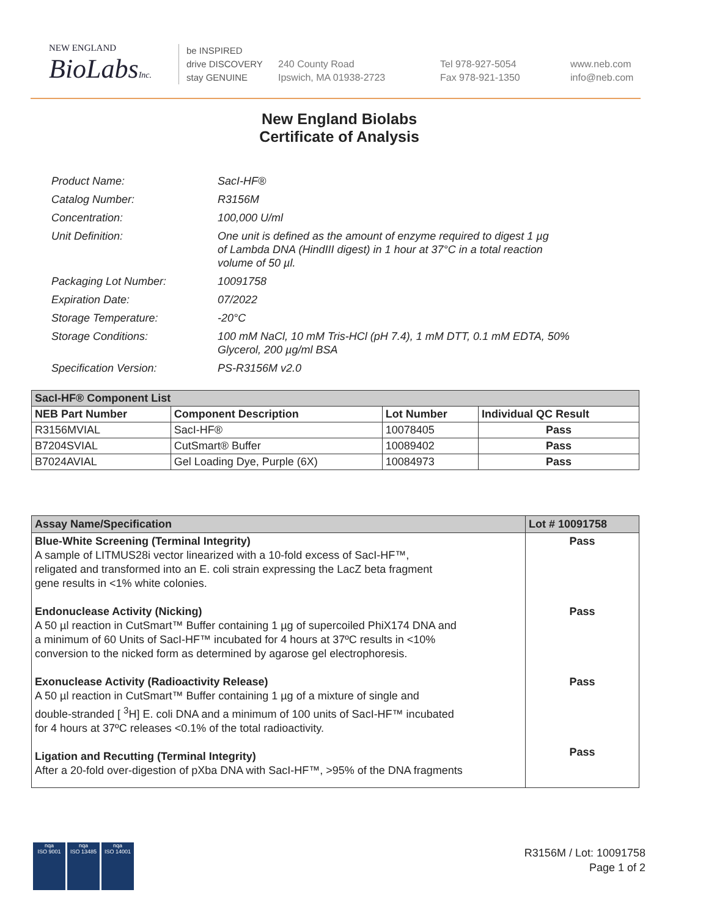NEW ENGLAND
BioLabsInc.
be INSPIRED
drive DISCOVERY
stay GENUINE
240 County Road
Ipswich, MA 01938-2723
Tel 978-927-5054
Fax 978-921-1350
www.neb.com
info@neb.com
New England Biolabs
Certificate of Analysis
| Product Name: | SacI-HF® |
| Catalog Number: | R3156M |
| Concentration: | 100,000 U/ml |
| Unit Definition: | One unit is defined as the amount of enzyme required to digest 1 µg of Lambda DNA (HindIII digest) in 1 hour at 37°C in a total reaction volume of 50 µl. |
| Packaging Lot Number: | 10091758 |
| Expiration Date: | 07/2022 |
| Storage Temperature: | -20°C |
| Storage Conditions: | 100 mM NaCl, 10 mM Tris-HCl (pH 7.4), 1 mM DTT, 0.1 mM EDTA, 50% Glycerol, 200 µg/ml BSA |
| Specification Version: | PS-R3156M v2.0 |
| SacI-HF® Component List | | | |
| --- | --- | --- | --- |
| NEB Part Number | Component Description | Lot Number | Individual QC Result |
| R3156MVIAL | SacI-HF® | 10078405 | Pass |
| B7204SVIAL | CutSmart® Buffer | 10089402 | Pass |
| B7024AVIAL | Gel Loading Dye, Purple (6X) | 10084973 | Pass |
| Assay Name/Specification | Lot # 10091758 |
| --- | --- |
| Blue-White Screening (Terminal Integrity) A sample of LITMUS28i vector linearized with a 10-fold excess of SacI-HF™, religated and transformed into an E. coli strain expressing the LacZ beta fragment gene results in <1% white colonies. Endonuclease Activity (Nicking) A 50 µl reaction in CutSmart™ Buffer containing 1 µg of supercoiled PhiX174 DNA and a minimum of 60 Units of SacI-HF™ incubated for 4 hours at 37ºC results in <10% conversion to the nicked form as determined by agarose gel electrophoresis. Exonuclease Activity (Radioactivity Release) A 50 µl reaction in CutSmart™ Buffer containing 1 µg of a mixture of single and double-stranded [ <sup>3</sup>H] E. coli DNA and a minimum of 100 units of SacI-HF™ incubated for 4 hours at 37ºC releases <0.1% of the total radioactivity. Ligation and Recutting (Terminal Integrity) After a 20-fold over-digestion of pXba DNA with SacI-HF™, >95% of the DNA fragments | Pass Pass Pass Pass |
nqa
ISO 9001
nqa
ISO 13485
nqa
ISO 14001
R3156M / Lot: 10091758
Page 1 of 2